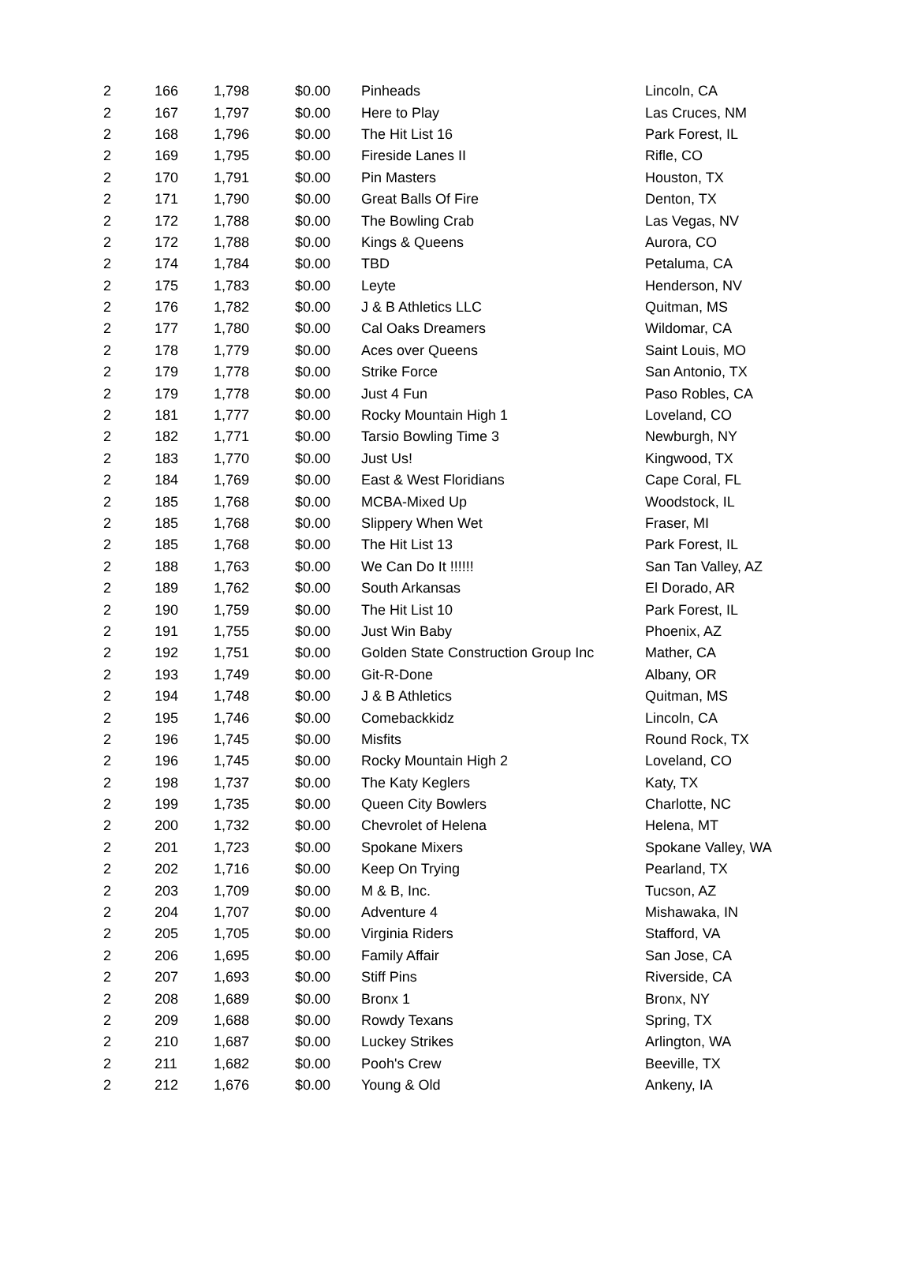| 2 | 166 | 1,798 | $0.00 | Pinheads | Lincoln, CA |
| 2 | 167 | 1,797 | $0.00 | Here to Play | Las Cruces, NM |
| 2 | 168 | 1,796 | $0.00 | The Hit List 16 | Park Forest, IL |
| 2 | 169 | 1,795 | $0.00 | Fireside Lanes II | Rifle, CO |
| 2 | 170 | 1,791 | $0.00 | Pin Masters | Houston, TX |
| 2 | 171 | 1,790 | $0.00 | Great Balls Of Fire | Denton, TX |
| 2 | 172 | 1,788 | $0.00 | The Bowling Crab | Las Vegas, NV |
| 2 | 172 | 1,788 | $0.00 | Kings & Queens | Aurora, CO |
| 2 | 174 | 1,784 | $0.00 | TBD | Petaluma, CA |
| 2 | 175 | 1,783 | $0.00 | Leyte | Henderson, NV |
| 2 | 176 | 1,782 | $0.00 | J & B Athletics LLC | Quitman, MS |
| 2 | 177 | 1,780 | $0.00 | Cal Oaks Dreamers | Wildomar, CA |
| 2 | 178 | 1,779 | $0.00 | Aces over Queens | Saint Louis, MO |
| 2 | 179 | 1,778 | $0.00 | Strike Force | San Antonio, TX |
| 2 | 179 | 1,778 | $0.00 | Just 4 Fun | Paso Robles, CA |
| 2 | 181 | 1,777 | $0.00 | Rocky Mountain High 1 | Loveland, CO |
| 2 | 182 | 1,771 | $0.00 | Tarsio Bowling Time 3 | Newburgh, NY |
| 2 | 183 | 1,770 | $0.00 | Just Us! | Kingwood, TX |
| 2 | 184 | 1,769 | $0.00 | East & West Floridians | Cape Coral, FL |
| 2 | 185 | 1,768 | $0.00 | MCBA-Mixed Up | Woodstock, IL |
| 2 | 185 | 1,768 | $0.00 | Slippery When Wet | Fraser, MI |
| 2 | 185 | 1,768 | $0.00 | The Hit List 13 | Park Forest, IL |
| 2 | 188 | 1,763 | $0.00 | We Can Do It !!!!!! | San Tan Valley, AZ |
| 2 | 189 | 1,762 | $0.00 | South Arkansas | El Dorado, AR |
| 2 | 190 | 1,759 | $0.00 | The Hit List 10 | Park Forest, IL |
| 2 | 191 | 1,755 | $0.00 | Just Win Baby | Phoenix, AZ |
| 2 | 192 | 1,751 | $0.00 | Golden State Construction Group Inc | Mather, CA |
| 2 | 193 | 1,749 | $0.00 | Git-R-Done | Albany, OR |
| 2 | 194 | 1,748 | $0.00 | J & B Athletics | Quitman, MS |
| 2 | 195 | 1,746 | $0.00 | Comebackkidz | Lincoln, CA |
| 2 | 196 | 1,745 | $0.00 | Misfits | Round Rock, TX |
| 2 | 196 | 1,745 | $0.00 | Rocky Mountain High 2 | Loveland, CO |
| 2 | 198 | 1,737 | $0.00 | The Katy Keglers | Katy, TX |
| 2 | 199 | 1,735 | $0.00 | Queen City Bowlers | Charlotte, NC |
| 2 | 200 | 1,732 | $0.00 | Chevrolet of Helena | Helena, MT |
| 2 | 201 | 1,723 | $0.00 | Spokane Mixers | Spokane Valley, WA |
| 2 | 202 | 1,716 | $0.00 | Keep On Trying | Pearland, TX |
| 2 | 203 | 1,709 | $0.00 | M & B, Inc. | Tucson, AZ |
| 2 | 204 | 1,707 | $0.00 | Adventure 4 | Mishawaka, IN |
| 2 | 205 | 1,705 | $0.00 | Virginia Riders | Stafford, VA |
| 2 | 206 | 1,695 | $0.00 | Family Affair | San Jose, CA |
| 2 | 207 | 1,693 | $0.00 | Stiff Pins | Riverside, CA |
| 2 | 208 | 1,689 | $0.00 | Bronx 1 | Bronx, NY |
| 2 | 209 | 1,688 | $0.00 | Rowdy Texans | Spring, TX |
| 2 | 210 | 1,687 | $0.00 | Luckey Strikes | Arlington, WA |
| 2 | 211 | 1,682 | $0.00 | Pooh's Crew | Beeville, TX |
| 2 | 212 | 1,676 | $0.00 | Young & Old | Ankeny, IA |